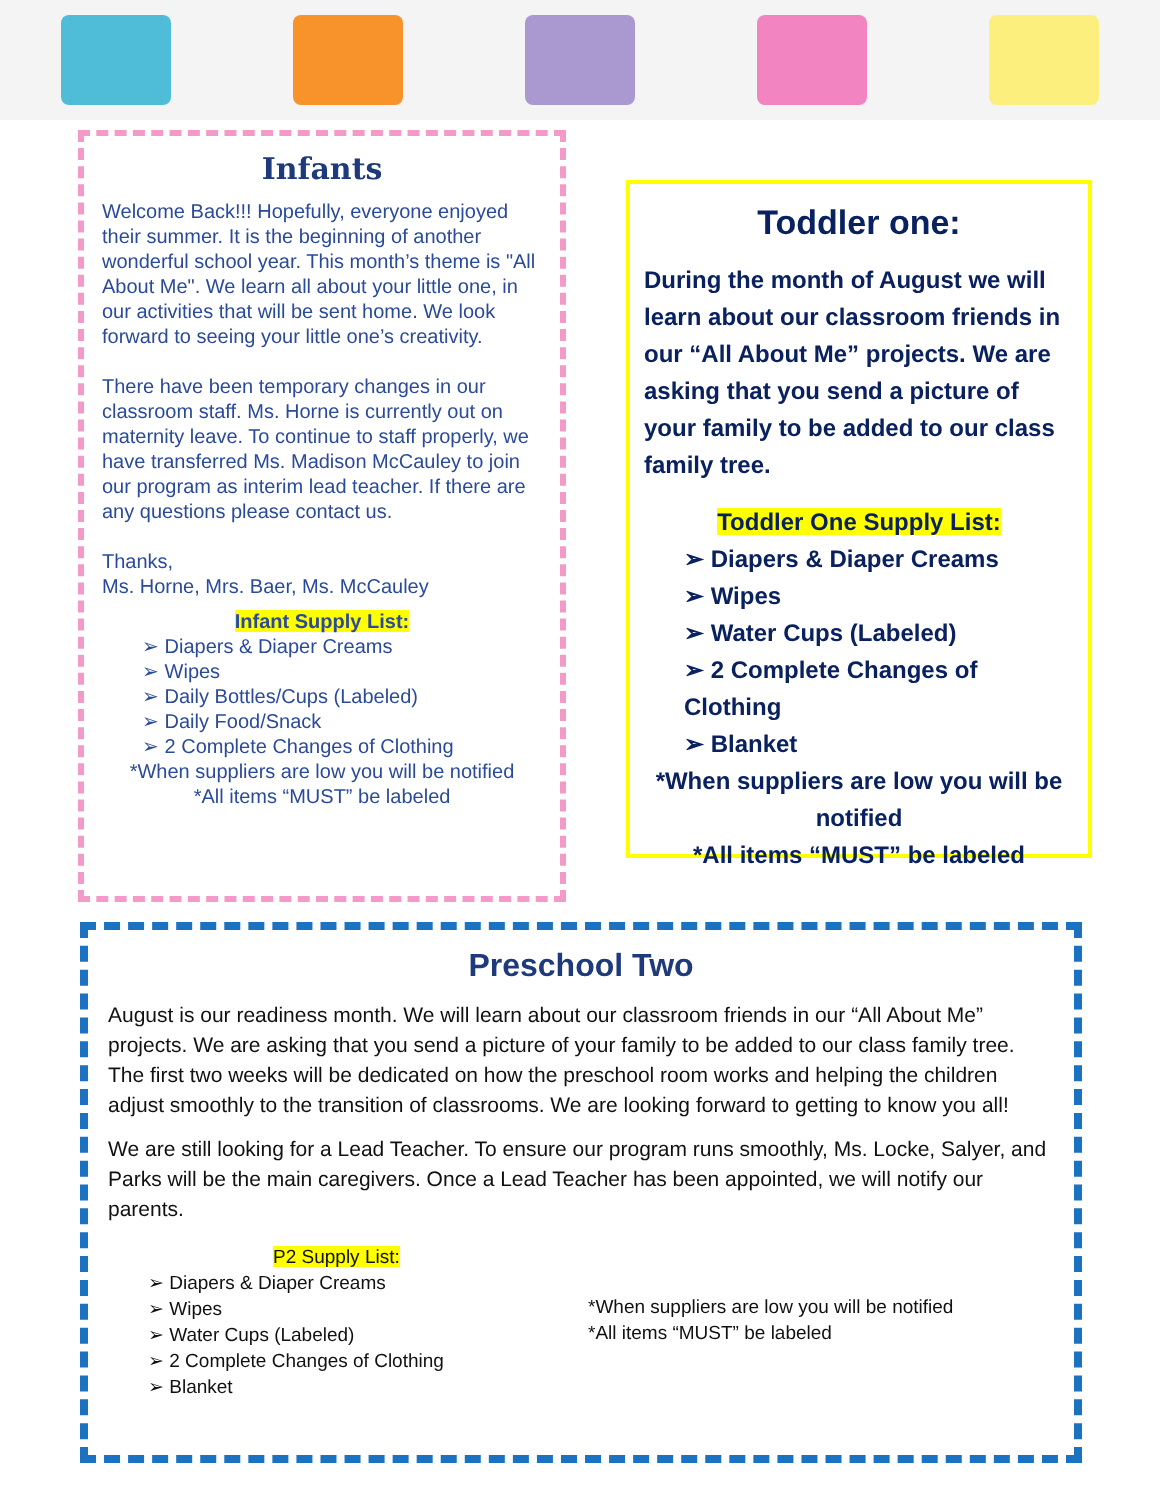Infants
Welcome Back!!! Hopefully, everyone enjoyed their summer. It is the beginning of another wonderful school year. This month’s theme is "All About Me". We learn all about your little one, in our activities that will be sent home. We look forward to seeing your little one’s creativity.
There have been temporary changes in our classroom staff. Ms. Horne is currently out on maternity leave. To continue to staff properly, we have transferred Ms. Madison McCauley to join our program as interim lead teacher. If there are any questions please contact us.
Thanks,
Ms. Horne, Mrs. Baer, Ms. McCauley
Infant Supply List:
➢ Diapers & Diaper Creams
➢ Wipes
➢ Daily Bottles/Cups (Labeled)
➢ Daily Food/Snack
➢ 2 Complete Changes of Clothing
*When suppliers are low you will be notified
*All items “MUST” be labeled
Toddler one:
During the month of August we will learn about our classroom friends in our “All About Me” projects. We are asking that you send a picture of your family to be added to our class family tree.
Toddler One Supply List:
➢ Diapers & Diaper Creams
➢ Wipes
➢ Water Cups (Labeled)
➢ 2 Complete Changes of Clothing
➢ Blanket
*When suppliers are low you will be notified
*All items “MUST” be labeled
Preschool Two
August is our readiness month. We will learn about our classroom friends in our “All About Me” projects. We are asking that you send a picture of your family to be added to our class family tree. The first two weeks will be dedicated on how the preschool room works and helping the children adjust smoothly to the transition of classrooms. We are looking forward to getting to know you all!
We are still looking for a Lead Teacher. To ensure our program runs smoothly, Ms. Locke, Salyer, and Parks will be the main caregivers. Once a Lead Teacher has been appointed, we will notify our parents.
P2 Supply List:
➢ Diapers & Diaper Creams
➢ Wipes
➢ Water Cups (Labeled)
➢ 2 Complete Changes of Clothing
➢ Blanket
*When suppliers are low you will be notified
*All items “MUST” be labeled